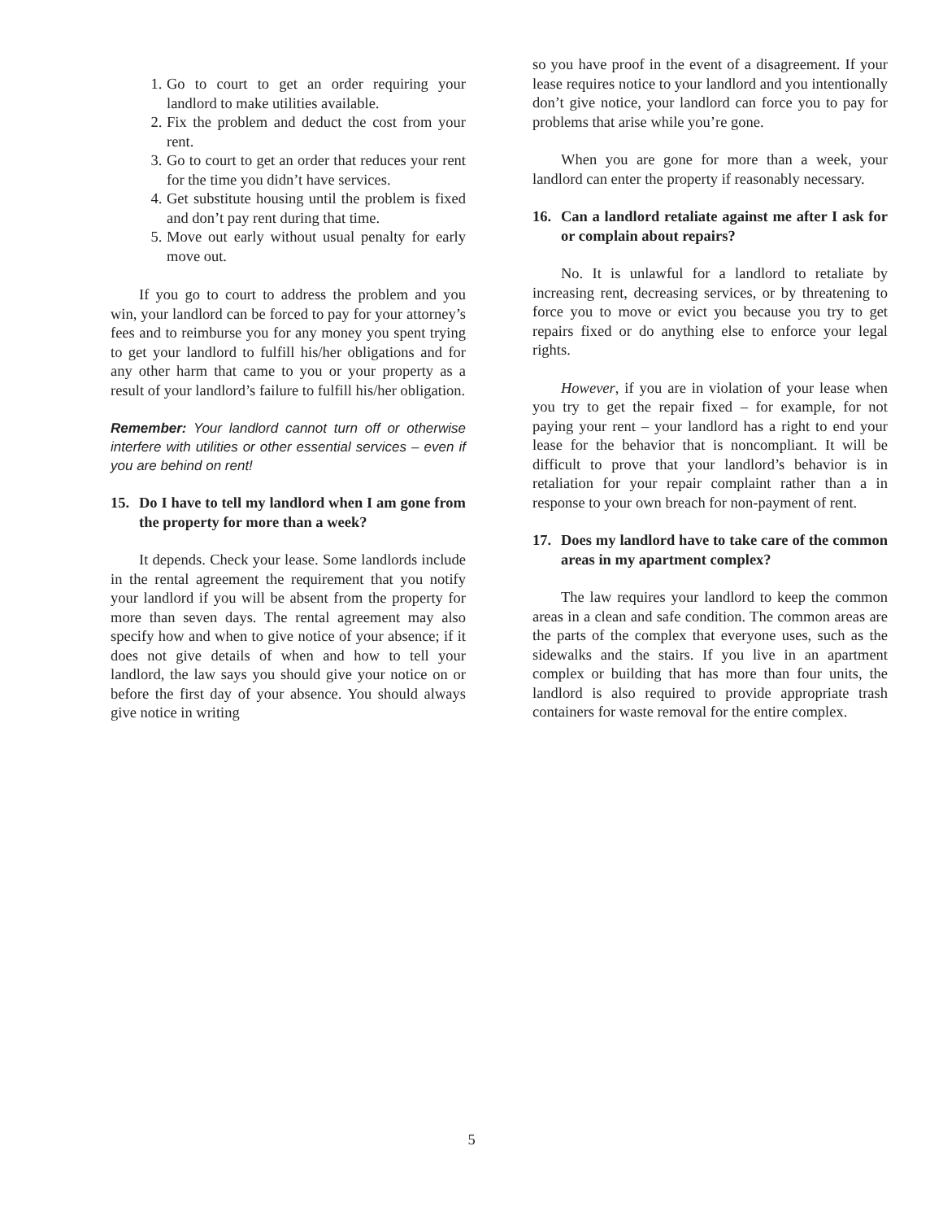1. Go to court to get an order requiring your landlord to make utilities available.
2. Fix the problem and deduct the cost from your rent.
3. Go to court to get an order that reduces your rent for the time you didn’t have services.
4. Get substitute housing until the problem is fixed and don’t pay rent during that time.
5. Move out early without usual penalty for early move out.
If you go to court to address the problem and you win, your landlord can be forced to pay for your attorney’s fees and to reimburse you for any money you spent trying to get your landlord to fulfill his/her obligations and for any other harm that came to you or your property as a result of your landlord’s failure to fulfill his/her obligation.
Remember: Your landlord cannot turn off or otherwise interfere with utilities or other essential services – even if you are behind on rent!
15. Do I have to tell my landlord when I am gone from the property for more than a week?
It depends. Check your lease. Some landlords include in the rental agreement the requirement that you notify your landlord if you will be absent from the property for more than seven days. The rental agreement may also specify how and when to give notice of your absence; if it does not give details of when and how to tell your landlord, the law says you should give your notice on or before the first day of your absence. You should always give notice in writing
so you have proof in the event of a disagreement. If your lease requires notice to your landlord and you intentionally don’t give notice, your landlord can force you to pay for problems that arise while you’re gone.
When you are gone for more than a week, your landlord can enter the property if reasonably necessary.
16. Can a landlord retaliate against me after I ask for or complain about repairs?
No. It is unlawful for a landlord to retaliate by increasing rent, decreasing services, or by threatening to force you to move or evict you because you try to get repairs fixed or do anything else to enforce your legal rights.
However, if you are in violation of your lease when you try to get the repair fixed – for example, for not paying your rent – your landlord has a right to end your lease for the behavior that is noncompliant. It will be difficult to prove that your landlord’s behavior is in retaliation for your repair complaint rather than a in response to your own breach for non-payment of rent.
17. Does my landlord have to take care of the common areas in my apartment complex?
The law requires your landlord to keep the common areas in a clean and safe condition. The common areas are the parts of the complex that everyone uses, such as the sidewalks and the stairs. If you live in an apartment complex or building that has more than four units, the landlord is also required to provide appropriate trash containers for waste removal for the entire complex.
5